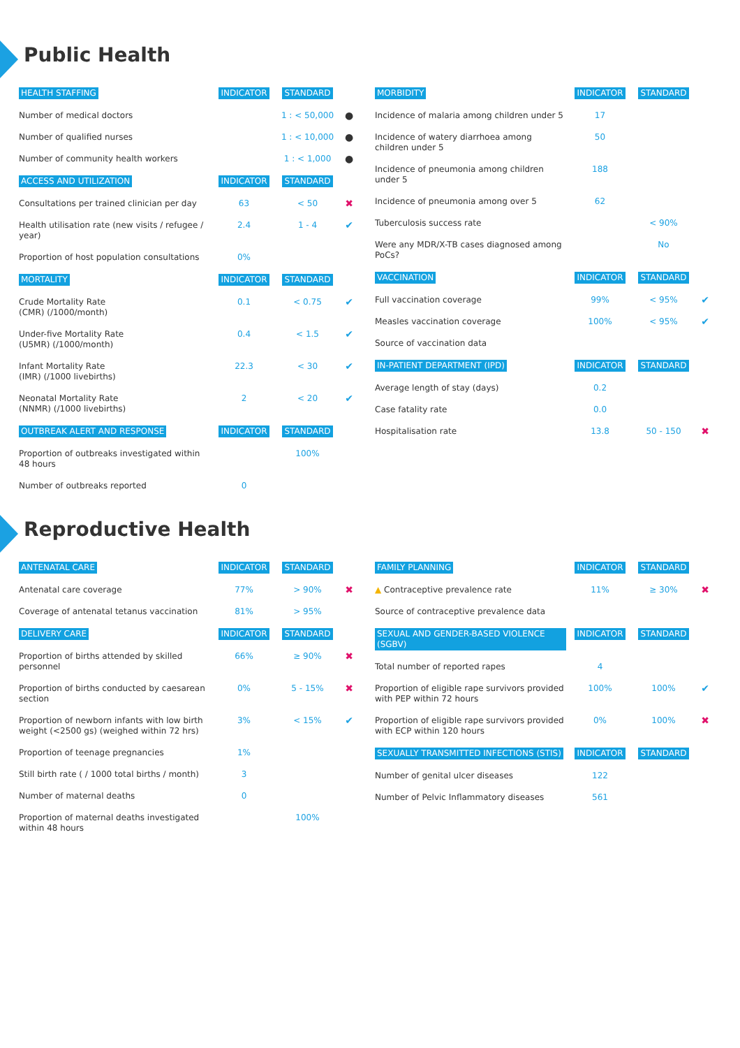Public Health
| HEALTH STAFFING | INDICATOR | STANDARD | |
| Number of medical doctors | | 1 : < 50,000 | ● |
| Number of qualified nurses | | 1 : < 10,000 | ● |
| Number of community health workers | | 1 : < 1,000 | ● |
| ACCESS AND UTILIZATION | INDICATOR | STANDARD | |
| Consultations per trained clinician per day | 63 | < 50 | ✖ |
| Health utilisation rate (new visits / refugee / year) | 2.4 | 1 - 4 | ✔ |
| Proportion of host population consultations | 0% | | |
| MORTALITY | INDICATOR | STANDARD | |
| Crude Mortality Rate (CMR) (/1000/month) | 0.1 | < 0.75 | ✔ |
| Under-five Mortality Rate (U5MR) (/1000/month) | 0.4 | < 1.5 | ✔ |
| Infant Mortality Rate (IMR) (/1000 livebirths) | 22.3 | < 30 | ✔ |
| Neonatal Mortality Rate (NNMR) (/1000 livebirths) | 2 | < 20 | ✔ |
| OUTBREAK ALERT AND RESPONSE | INDICATOR | STANDARD | |
| Proportion of outbreaks investigated within 48 hours | | 100% | |
| Number of outbreaks reported | 0 | | |
| MORBIDITY | INDICATOR | STANDARD | |
| Incidence of malaria among children under 5 | 17 | | |
| Incidence of watery diarrhoea among children under 5 | 50 | | |
| Incidence of pneumonia among children under 5 | 188 | | |
| Incidence of pneumonia among over 5 | 62 | | |
| Tuberculosis success rate | | < 90% | |
| Were any MDR/X-TB cases diagnosed among PoCs? | | No | |
| VACCINATION | INDICATOR | STANDARD | |
| Full vaccination coverage | 99% | < 95% | ✔ |
| Measles vaccination coverage | 100% | < 95% | ✔ |
| Source of vaccination data | | | |
| IN-PATIENT DEPARTMENT (IPD) | INDICATOR | STANDARD | |
| Average length of stay (days) | 0.2 | | |
| Case fatality rate | 0.0 | | |
| Hospitalisation rate | 13.8 | 50 - 150 | ✖ |
Reproductive Health
| ANTENATAL CARE | INDICATOR | STANDARD | |
| Antenatal care coverage | 77% | > 90% | ✖ |
| Coverage of antenatal tetanus vaccination | 81% | > 95% | |
| DELIVERY CARE | INDICATOR | STANDARD | |
| Proportion of births attended by skilled personnel | 66% | ≥ 90% | ✖ |
| Proportion of births conducted by caesarean section | 0% | 5 - 15% | ✖ |
| Proportion of newborn infants with low birth weight (<2500 gs) (weighed within 72 hrs) | 3% | < 15% | ✔ |
| Proportion of teenage pregnancies | 1% | | |
| Still birth rate ( / 1000 total births / month) | 3 | | |
| Number of maternal deaths | 0 | | |
| Proportion of maternal deaths investigated within 48 hours | | 100% | |
| FAMILY PLANNING | INDICATOR | STANDARD | |
| ▲ Contraceptive prevalence rate | 11% | ≥ 30% | ✖ |
| Source of contraceptive prevalence data | | | |
| SEXUAL AND GENDER-BASED VIOLENCE (SGBV) | INDICATOR | STANDARD | |
| Total number of reported rapes | 4 | | |
| Proportion of eligible rape survivors provided with PEP within 72 hours | 100% | 100% | ✔ |
| Proportion of eligible rape survivors provided with ECP within 120 hours | 0% | 100% | ✖ |
| SEXUALLY TRANSMITTED INFECTIONS (STIS) | INDICATOR | STANDARD | |
| Number of genital ulcer diseases | 122 | | |
| Number of Pelvic Inflammatory diseases | 561 | | |